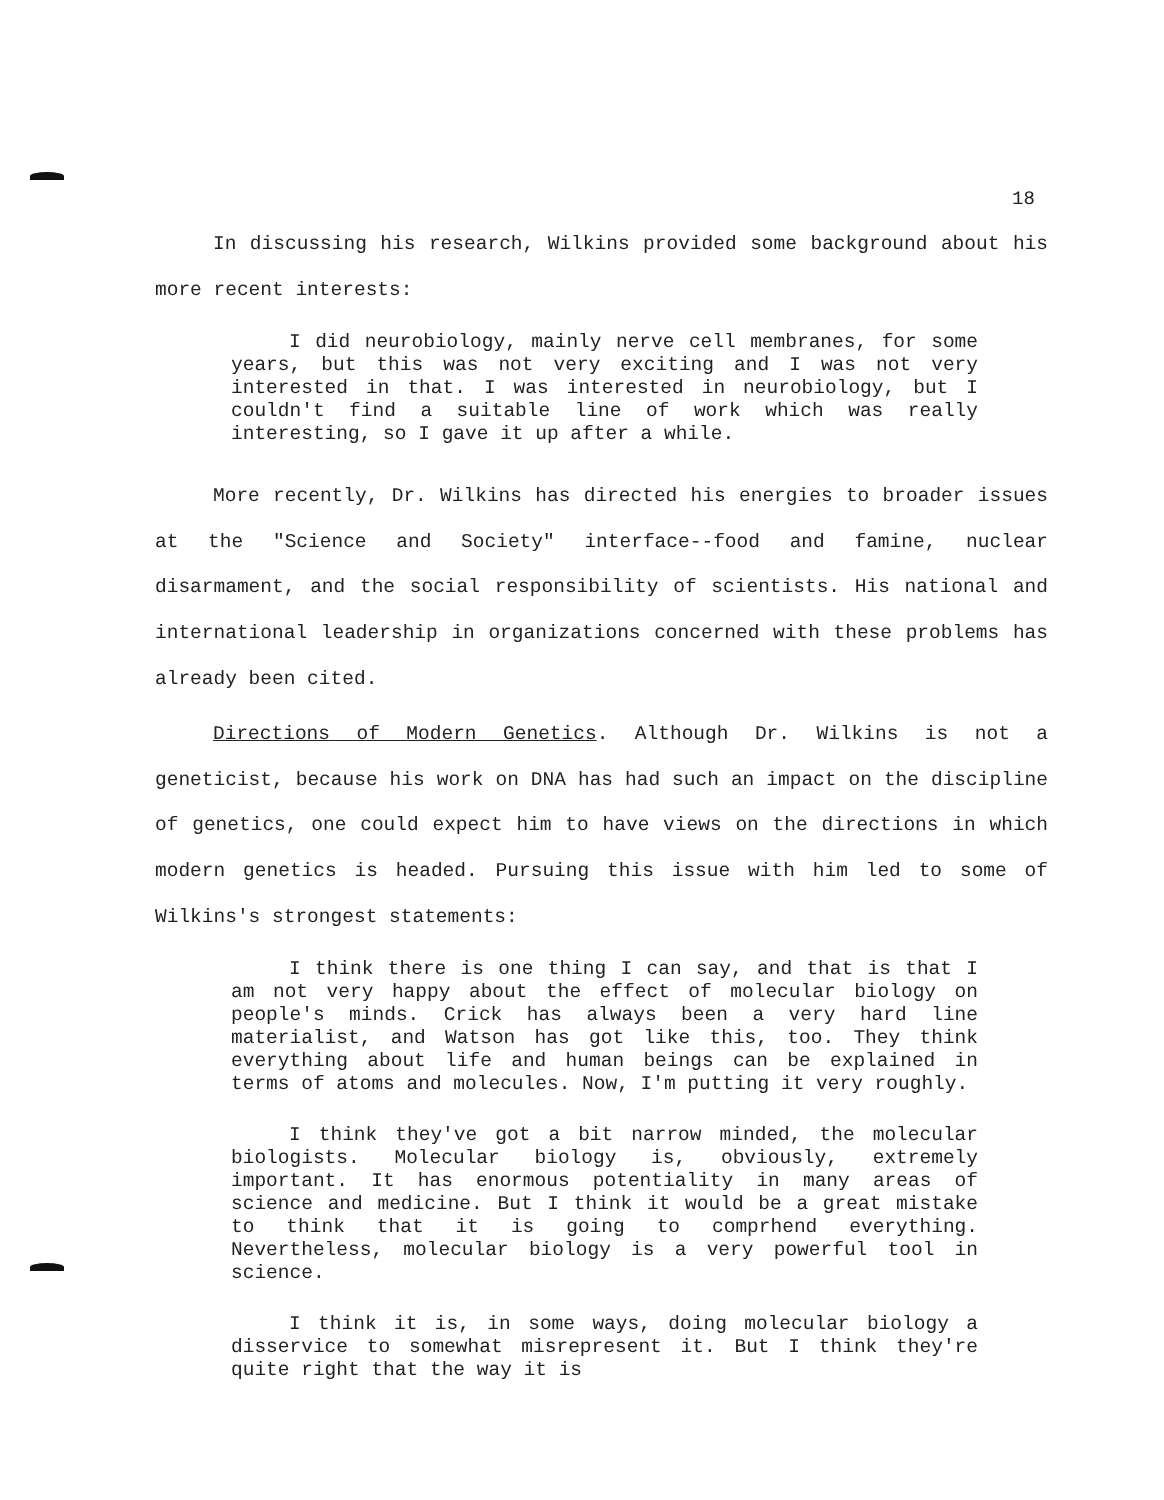18
In discussing his research, Wilkins provided some background about his more recent interests:
I did neurobiology, mainly nerve cell membranes, for some years, but this was not very exciting and I was not very interested in that. I was interested in neurobiology, but I couldn't find a suitable line of work which was really interesting, so I gave it up after a while.
More recently, Dr. Wilkins has directed his energies to broader issues at the "Science and Society" interface--food and famine, nuclear disarmament, and the social responsibility of scientists. His national and international leadership in organizations concerned with these problems has already been cited.
Directions of Modern Genetics. Although Dr. Wilkins is not a geneticist, because his work on DNA has had such an impact on the discipline of genetics, one could expect him to have views on the directions in which modern genetics is headed. Pursuing this issue with him led to some of Wilkins's strongest statements:
I think there is one thing I can say, and that is that I am not very happy about the effect of molecular biology on people's minds. Crick has always been a very hard line materialist, and Watson has got like this, too. They think everything about life and human beings can be explained in terms of atoms and molecules. Now, I'm putting it very roughly.
I think they've got a bit narrow minded, the molecular biologists. Molecular biology is, obviously, extremely important. It has enormous potentiality in many areas of science and medicine. But I think it would be a great mistake to think that it is going to comprhend everything. Nevertheless, molecular biology is a very powerful tool in science.
I think it is, in some ways, doing molecular biology a disservice to somewhat misrepresent it. But I think they're quite right that the way it is